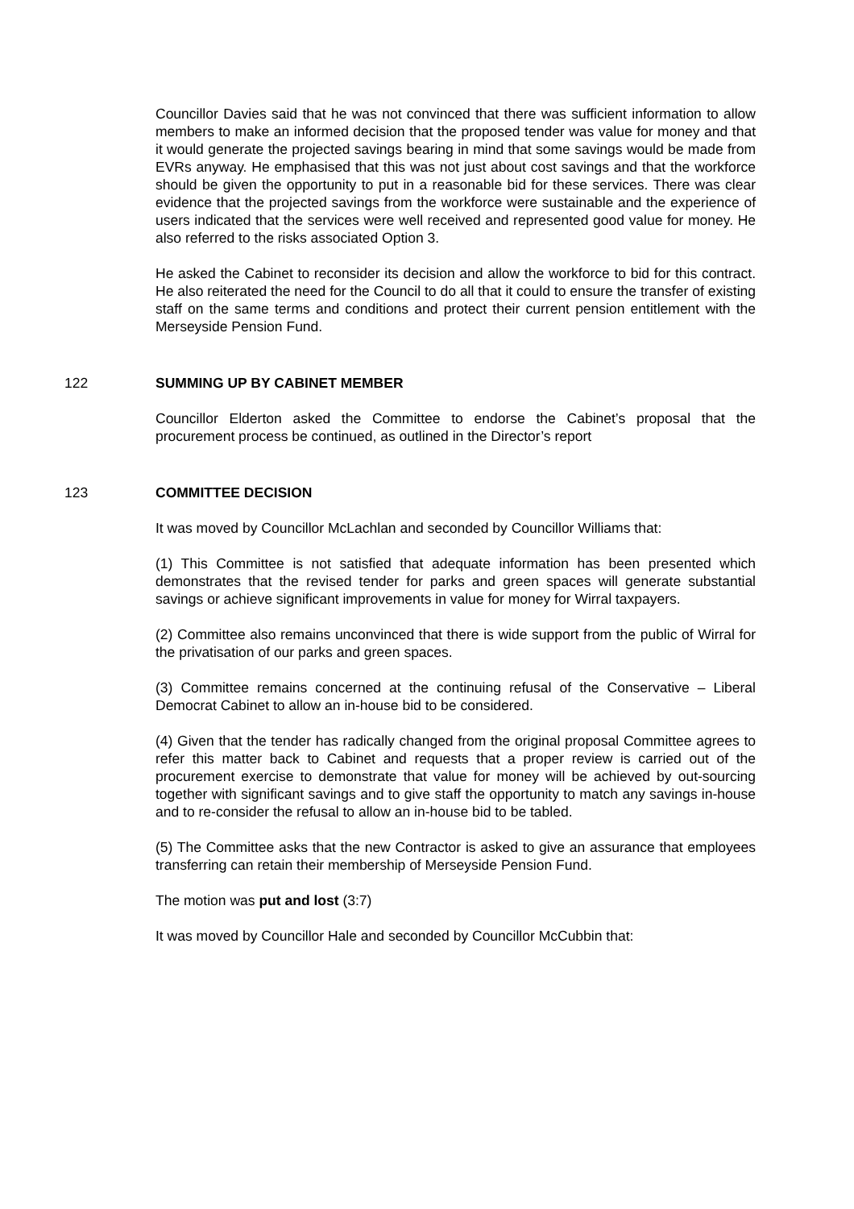Councillor Davies said that he was not convinced that there was sufficient information to allow members to make an informed decision that the proposed tender was value for money and that it would generate the projected savings bearing in mind that some savings would be made from EVRs anyway. He emphasised that this was not just about cost savings and that the workforce should be given the opportunity to put in a reasonable bid for these services. There was clear evidence that the projected savings from the workforce were sustainable and the experience of users indicated that the services were well received and represented good value for money. He also referred to the risks associated Option 3.
He asked the Cabinet to reconsider its decision and allow the workforce to bid for this contract. He also reiterated the need for the Council to do all that it could to ensure the transfer of existing staff on the same terms and conditions and protect their current pension entitlement with the Merseyside Pension Fund.
122 SUMMING UP BY CABINET MEMBER
Councillor Elderton asked the Committee to endorse the Cabinet’s proposal that the procurement process be continued, as outlined in the Director’s report
123 COMMITTEE DECISION
It was moved by Councillor McLachlan and seconded by Councillor Williams that:
(1) This Committee is not satisfied that adequate information has been presented which demonstrates that the revised tender for parks and green spaces will generate substantial savings or achieve significant improvements in value for money for Wirral taxpayers.
(2) Committee also remains unconvinced that there is wide support from the public of Wirral for the privatisation of our parks and green spaces.
(3) Committee remains concerned at the continuing refusal of the Conservative – Liberal Democrat Cabinet to allow an in-house bid to be considered.
(4) Given that the tender has radically changed from the original proposal Committee agrees to refer this matter back to Cabinet and requests that a proper review is carried out of the procurement exercise to demonstrate that value for money will be achieved by out-sourcing together with significant savings and to give staff the opportunity to match any savings in-house and to re-consider the refusal to allow an in-house bid to be tabled.
(5) The Committee asks that the new Contractor is asked to give an assurance that employees transferring can retain their membership of Merseyside Pension Fund.
The motion was put and lost (3:7)
It was moved by Councillor Hale and seconded by Councillor McCubbin that: